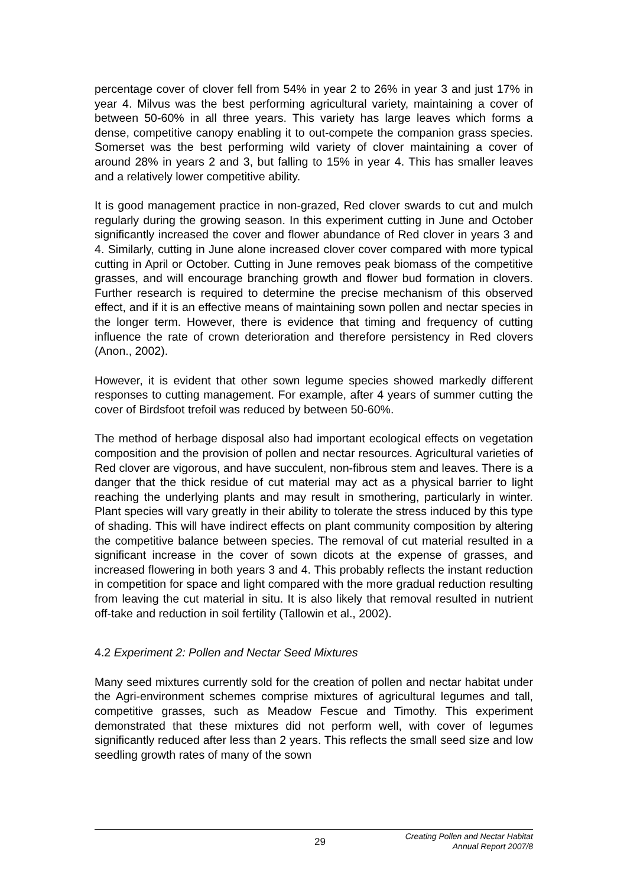percentage cover of clover fell from 54% in year 2 to 26% in year 3 and just 17% in year 4. Milvus was the best performing agricultural variety, maintaining a cover of between 50-60% in all three years. This variety has large leaves which forms a dense, competitive canopy enabling it to out-compete the companion grass species. Somerset was the best performing wild variety of clover maintaining a cover of around 28% in years 2 and 3, but falling to 15% in year 4. This has smaller leaves and a relatively lower competitive ability.
It is good management practice in non-grazed, Red clover swards to cut and mulch regularly during the growing season. In this experiment cutting in June and October significantly increased the cover and flower abundance of Red clover in years 3 and 4. Similarly, cutting in June alone increased clover cover compared with more typical cutting in April or October. Cutting in June removes peak biomass of the competitive grasses, and will encourage branching growth and flower bud formation in clovers. Further research is required to determine the precise mechanism of this observed effect, and if it is an effective means of maintaining sown pollen and nectar species in the longer term. However, there is evidence that timing and frequency of cutting influence the rate of crown deterioration and therefore persistency in Red clovers (Anon., 2002).
However, it is evident that other sown legume species showed markedly different responses to cutting management. For example, after 4 years of summer cutting the cover of Birdsfoot trefoil was reduced by between 50-60%.
The method of herbage disposal also had important ecological effects on vegetation composition and the provision of pollen and nectar resources. Agricultural varieties of Red clover are vigorous, and have succulent, non-fibrous stem and leaves. There is a danger that the thick residue of cut material may act as a physical barrier to light reaching the underlying plants and may result in smothering, particularly in winter. Plant species will vary greatly in their ability to tolerate the stress induced by this type of shading. This will have indirect effects on plant community composition by altering the competitive balance between species. The removal of cut material resulted in a significant increase in the cover of sown dicots at the expense of grasses, and increased flowering in both years 3 and 4. This probably reflects the instant reduction in competition for space and light compared with the more gradual reduction resulting from leaving the cut material in situ. It is also likely that removal resulted in nutrient off-take and reduction in soil fertility (Tallowin et al., 2002).
4.2 Experiment 2: Pollen and Nectar Seed Mixtures
Many seed mixtures currently sold for the creation of pollen and nectar habitat under the Agri-environment schemes comprise mixtures of agricultural legumes and tall, competitive grasses, such as Meadow Fescue and Timothy. This experiment demonstrated that these mixtures did not perform well, with cover of legumes significantly reduced after less than 2 years. This reflects the small seed size and low seedling growth rates of many of the sown
29
Creating Pollen and Nectar Habitat
Annual Report 2007/8